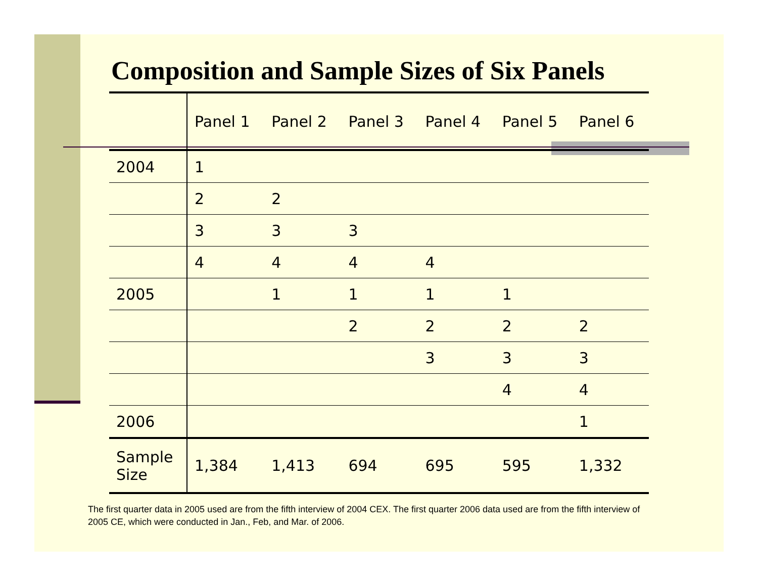Composition and Sample Sizes of Six Panels
| | Panel 1 | Panel 2 | Panel 3 | Panel 4 | Panel 5 | Panel 6 |
| --- | --- | --- | --- | --- | --- | --- |
| 2004 | 1 | | | | | |
| | 2 | 2 | | | | |
| | 3 | 3 | 3 | | | |
| | 4 | 4 | 4 | 4 | | |
| 2005 | | 1 | 1 | 1 | 1 | |
| | | | 2 | 2 | 2 | 2 |
| | | | | 3 | 3 | 3 |
| | | | | | 4 | 4 |
| 2006 | | | | | | 1 |
| Sample Size | 1,384 | 1,413 | 694 | 695 | 595 | 1,332 |
The first quarter data in 2005 used are from the fifth interview of 2004 CEX. The first quarter 2006 data used are from the fifth interview of 2005 CE, which were conducted in Jan., Feb, and Mar. of 2006.